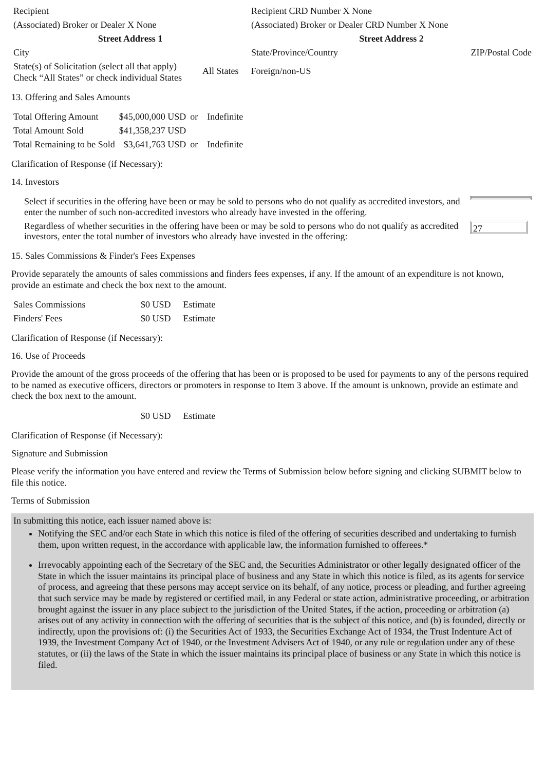| Recipient | Recipient CRD Number X None | |
| (Associated) Broker or Dealer X None | (Associated) Broker or Dealer CRD Number X None | |
| Street Address 1 | Street Address 2 | |
| City | State/Province/Country | ZIP/Postal Code |
| State(s) of Solicitation (select all that apply) Check “All States” or check individual States | All States | Foreign/non-US |
13. Offering and Sales Amounts
| Total Offering Amount | $45,000,000 USD | or | Indefinite |
| Total Amount Sold | $41,358,237 USD | | |
| Total Remaining to be Sold | $3,641,763 USD | or | Indefinite |
Clarification of Response (if Necessary):
14. Investors
| Select if securities in the offering have been or may be sold to persons who do not qualify as accredited investors, and enter the number of such non-accredited investors who already have invested in the offering. | |
| Regardless of whether securities in the offering have been or may be sold to persons who do not qualify as accredited investors, enter the total number of investors who already have invested in the offering: | 27 |
15. Sales Commissions & Finder's Fees Expenses
Provide separately the amounts of sales commissions and finders fees expenses, if any. If the amount of an expenditure is not known, provide an estimate and check the box next to the amount.
| Sales Commissions | $0 USD | Estimate |
| Finders' Fees | $0 USD | Estimate |
Clarification of Response (if Necessary):
16. Use of Proceeds
Provide the amount of the gross proceeds of the offering that has been or is proposed to be used for payments to any of the persons required to be named as executive officers, directors or promoters in response to Item 3 above. If the amount is unknown, provide an estimate and check the box next to the amount.
| | $0 USD | Estimate |
Clarification of Response (if Necessary):
Signature and Submission
Please verify the information you have entered and review the Terms of Submission below before signing and clicking SUBMIT below to file this notice.
Terms of Submission
In submitting this notice, each issuer named above is:
Notifying the SEC and/or each State in which this notice is filed of the offering of securities described and undertaking to furnish them, upon written request, in the accordance with applicable law, the information furnished to offerees.*
Irrevocably appointing each of the Secretary of the SEC and, the Securities Administrator or other legally designated officer of the State in which the issuer maintains its principal place of business and any State in which this notice is filed, as its agents for service of process, and agreeing that these persons may accept service on its behalf, of any notice, process or pleading, and further agreeing that such service may be made by registered or certified mail, in any Federal or state action, administrative proceeding, or arbitration brought against the issuer in any place subject to the jurisdiction of the United States, if the action, proceeding or arbitration (a) arises out of any activity in connection with the offering of securities that is the subject of this notice, and (b) is founded, directly or indirectly, upon the provisions of: (i) the Securities Act of 1933, the Securities Exchange Act of 1934, the Trust Indenture Act of 1939, the Investment Company Act of 1940, or the Investment Advisers Act of 1940, or any rule or regulation under any of these statutes, or (ii) the laws of the State in which the issuer maintains its principal place of business or any State in which this notice is filed.